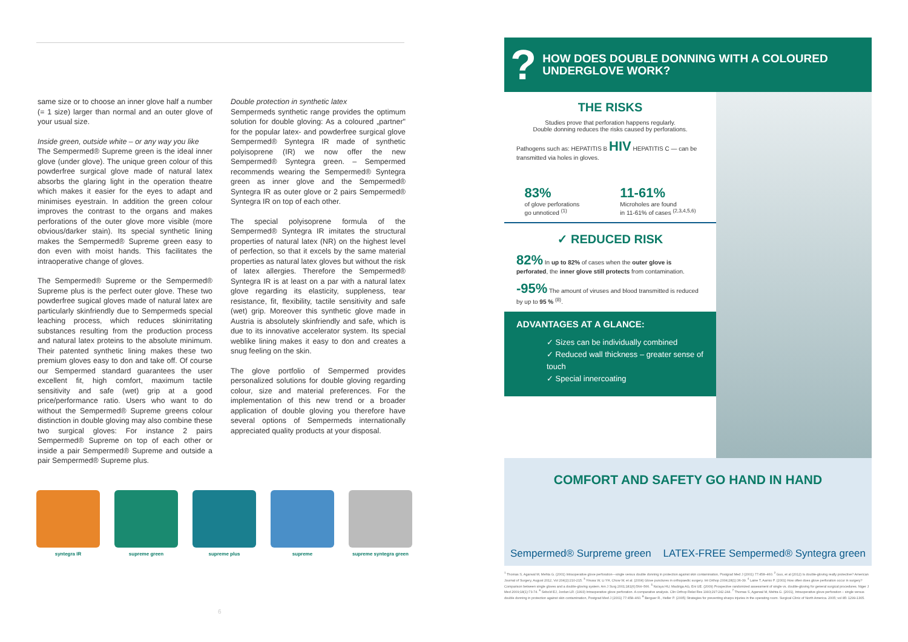same size or to choose an inner glove half a number (= 1 size) larger than normal and an outer glove of your usual size.
Inside green, outside white – or any way you like
The Sempermed® Supreme green is the ideal inner glove (under glove). The unique green colour of this powderfree surgical glove made of natural latex absorbs the glaring light in the operation theatre which makes it easier for the eyes to adapt and minimises eyestrain. In addition the green colour improves the contrast to the organs and makes perforations of the outer glove more visible (more obvious/darker stain). Its special synthetic lining makes the Sempermed® Supreme green easy to don even with moist hands. This facilitates the intraoperative change of gloves.
The Sempermed® Supreme or the Sempermed® Supreme plus is the perfect outer glove. These two powderfree sugical gloves made of natural latex are particularly skinfriendly due to Sempermeds special leaching process, which reduces skinirritating substances resulting from the production process and natural latex proteins to the absolute minimum. Their patented synthetic lining makes these two premium gloves easy to don and take off. Of course our Sempermed standard guarantees the user excellent fit, high comfort, maximum tactile sensitivity and safe (wet) grip at a good price/performance ratio. Users who want to do without the Sempermed® Supreme greens colour distinction in double gloving may also combine these two surgical gloves: For instance 2 pairs Sempermed® Supreme on top of each other or inside a pair Sempermed® Supreme and outside a pair Sempermed® Supreme plus.
Double protection in synthetic latex
Sempermeds synthetic range provides the optimum solution for double gloving: As a coloured „partner" for the popular latex- and powderfree surgical glove Sempermed® Syntegra IR made of synthetic polyisoprene (IR) we now offer the new Sempermed® Syntegra green. – Sempermed recommends wearing the Sempermed® Syntegra green as inner glove and the Sempermed® Syntegra IR as outer glove or 2 pairs Sempermed® Syntegra IR on top of each other.
The special polyisoprene formula of the Sempermed® Syntegra IR imitates the structural properties of natural latex (NR) on the highest level of perfection, so that it excels by the same material properties as natural latex gloves but without the risk of latex allergies. Therefore the Sempermed® Syntegra IR is at least on a par with a natural latex glove regarding its elasticity, suppleness, tear resistance, fit, flexibility, tactile sensitivity and safe (wet) grip. Moreover this synthetic glove made in Austria is absolutely skinfriendly and safe, which is due to its innovative accelerator system. Its special weblike lining makes it easy to don and creates a snug feeling on the skin.
The glove portfolio of Sempermed provides personalized solutions for double gloving regarding colour, size and material preferences. For the implementation of this new trend or a broader application of double gloving you therefore have several options of Sempermeds internationally appreciated quality products at your disposal.
syntegra IR supreme green supreme plus supreme supreme syntegra green
6
?
HOW DOES DOUBLE DONNING WITH A COLOURED UNDERGLOVE WORK?
THE RISKS
Studies prove that perforation happens regularly.
Double donning reduces the risks caused by perforations.
Pathogens such as: HEPATITIS B HIV HEPATITIS C — can be transmitted via holes in gloves.
83%
of glove perforations
go unnoticed <sup>(1)</sup>
11-61%
Microholes are found
in 11-61% of cases <sup>(2,3,4,5,6)</sup>
✓ REDUCED RISK
82% In up to 82% of cases when the outer glove is perforated, the inner glove still protects from contamination.
-95% The amount of viruses and blood transmitted is reduced by up to 95 % <sup>(8)</sup>.
ADVANTAGES AT A GLANCE:
✓ Sizes can be individually combined
✓ Reduced wall thickness – greater sense of touch
✓ Special innercoating
COMFORT AND SAFETY GO HAND IN HAND
Sempermed® Surpreme green LATEX-FREE Sempermed® Syntegra green
<sup>1</sup> Thomas S, Agarwal M, Mehta G. (2001) Intraoperative glove perforation—single versus double donning in protection against skin contamination, Postgrad Med J (2001) 77:458–460. <sup>2</sup> Guo, et al (2012) Is double-gloving really protective? American Journal of Surgery, August 2012, Vol 204(2):210-215. <sup>3</sup> Yinusa W, Li YH, Chow W, et al. (2004) Glove punctures in orthopaedic surgery. Int Orthop 2004;28(1):36-39. <sup>4</sup> Laine T, Aarnio P. (2001) How often does glove perforation occur in surgery? Comparison between single gloves and a double-gloving system. Am J Surg 2001;181(6):564–566. <sup>5</sup> Na'aya HU, Madziga AG, Eni UE. (2009) Prospective randomized assessment of single vs. double-gloving for general surgical procedures. Niger J Med 2009;18(1):73-74. <sup>6</sup> Sebold EJ, Jordan LR. (1993) Intraoperative glove perforation. A comparative analysis. Clin Orthop Relat Res 1993;297:242-244. <sup>7</sup> Thomas S, Agarwal M, Mehta G. (2001), Intraoperative glove perforation – single versus double donning in protection against skin contamination, Postgrad Med J (2001) 77:458–460. <sup>8</sup> Berguer R., Heller P. (2005) Strategies for preventing sharps injuries in the operating room. Surgical Clinic of North America. 2005; vol 85: 1299-1305.